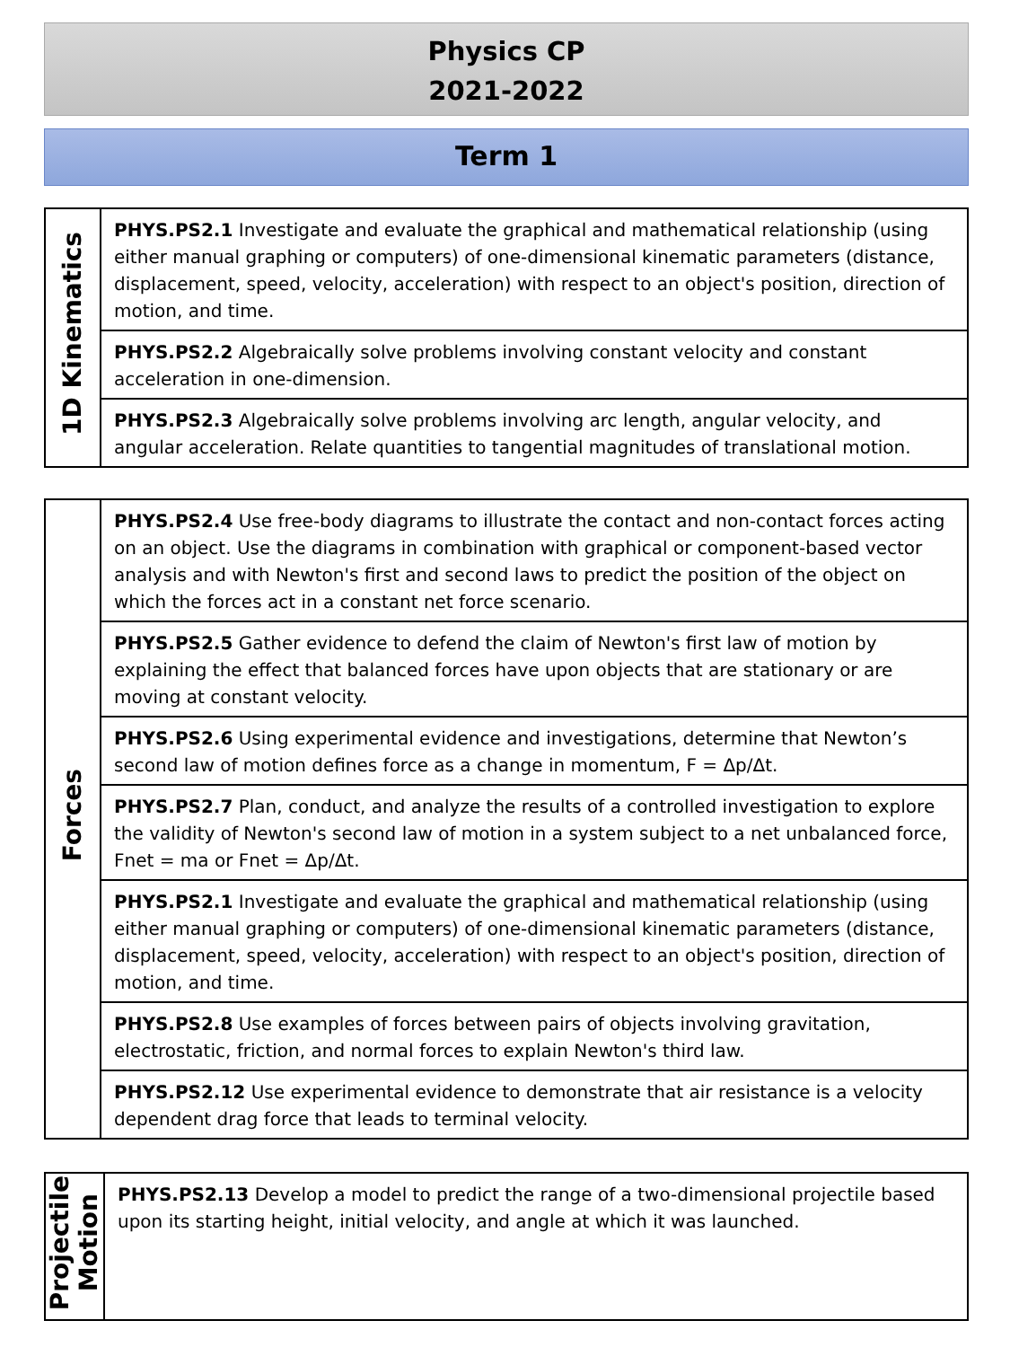Physics CP
2021-2022
Term 1
| 1D Kinematics | PHYS.PS2.1 Investigate and evaluate the graphical and mathematical relationship (using either manual graphing or computers) of one-dimensional kinematic parameters (distance, displacement, speed, velocity, acceleration) with respect to an object's position, direction of motion, and time. |
| | PHYS.PS2.2 Algebraically solve problems involving constant velocity and constant acceleration in one-dimension. |
| | PHYS.PS2.3 Algebraically solve problems involving arc length, angular velocity, and angular acceleration. Relate quantities to tangential magnitudes of translational motion. |
| Forces | PHYS.PS2.4 Use free-body diagrams to illustrate the contact and non-contact forces acting on an object. Use the diagrams in combination with graphical or component-based vector analysis and with Newton's first and second laws to predict the position of the object on which the forces act in a constant net force scenario. |
| | PHYS.PS2.5 Gather evidence to defend the claim of Newton's first law of motion by explaining the effect that balanced forces have upon objects that are stationary or are moving at constant velocity. |
| | PHYS.PS2.6 Using experimental evidence and investigations, determine that Newton’s second law of motion defines force as a change in momentum, F = Δp/Δt. |
| | PHYS.PS2.7 Plan, conduct, and analyze the results of a controlled investigation to explore the validity of Newton's second law of motion in a system subject to a net unbalanced force, Fnet = ma or Fnet = Δp/Δt. |
| | PHYS.PS2.1 Investigate and evaluate the graphical and mathematical relationship (using either manual graphing or computers) of one-dimensional kinematic parameters (distance, displacement, speed, velocity, acceleration) with respect to an object's position, direction of motion, and time. |
| | PHYS.PS2.8 Use examples of forces between pairs of objects involving gravitation, electrostatic, friction, and normal forces to explain Newton's third law. |
| | PHYS.PS2.12 Use experimental evidence to demonstrate that air resistance is a velocity dependent drag force that leads to terminal velocity. |
| Projectile Motion | PHYS.PS2.13 Develop a model to predict the range of a two-dimensional projectile based upon its starting height, initial velocity, and angle at which it was launched. |